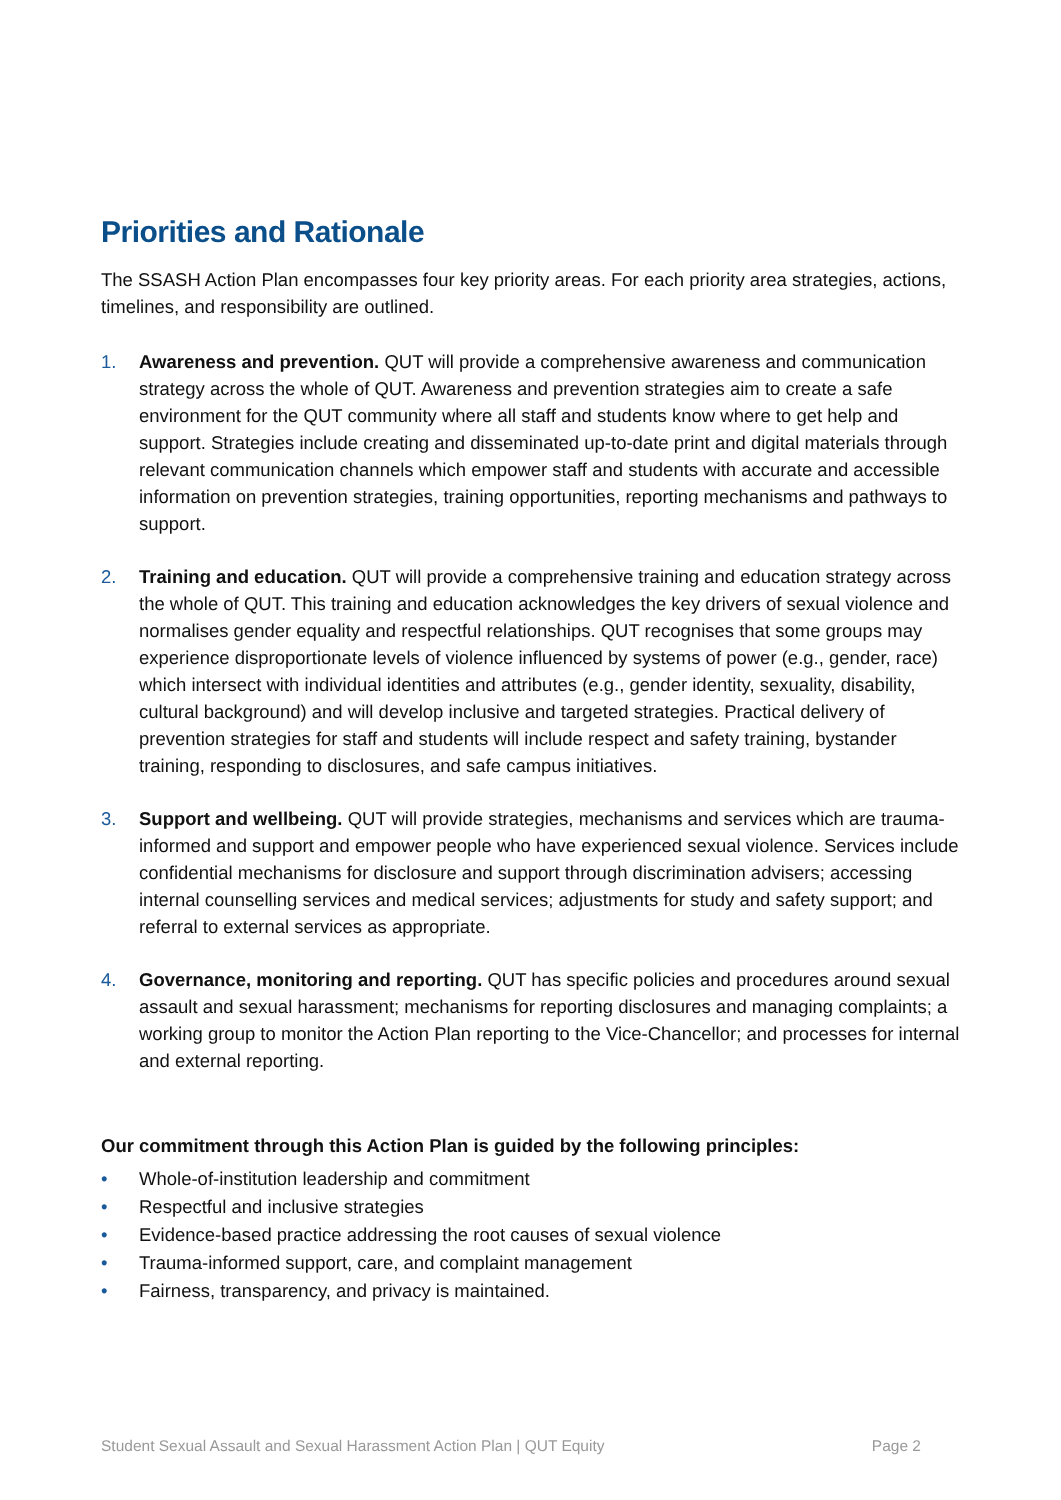Priorities and Rationale
The SSASH Action Plan encompasses four key priority areas. For each priority area strategies, actions, timelines, and responsibility are outlined.
1. Awareness and prevention. QUT will provide a comprehensive awareness and communication strategy across the whole of QUT. Awareness and prevention strategies aim to create a safe environment for the QUT community where all staff and students know where to get help and support. Strategies include creating and disseminated up-to-date print and digital materials through relevant communication channels which empower staff and students with accurate and accessible information on prevention strategies, training opportunities, reporting mechanisms and pathways to support.
2. Training and education. QUT will provide a comprehensive training and education strategy across the whole of QUT. This training and education acknowledges the key drivers of sexual violence and normalises gender equality and respectful relationships. QUT recognises that some groups may experience disproportionate levels of violence influenced by systems of power (e.g., gender, race) which intersect with individual identities and attributes (e.g., gender identity, sexuality, disability, cultural background) and will develop inclusive and targeted strategies. Practical delivery of prevention strategies for staff and students will include respect and safety training, bystander training, responding to disclosures, and safe campus initiatives.
3. Support and wellbeing. QUT will provide strategies, mechanisms and services which are trauma-informed and support and empower people who have experienced sexual violence. Services include confidential mechanisms for disclosure and support through discrimination advisers; accessing internal counselling services and medical services; adjustments for study and safety support; and referral to external services as appropriate.
4. Governance, monitoring and reporting. QUT has specific policies and procedures around sexual assault and sexual harassment; mechanisms for reporting disclosures and managing complaints; a working group to monitor the Action Plan reporting to the Vice-Chancellor; and processes for internal and external reporting.
Our commitment through this Action Plan is guided by the following principles:
• Whole-of-institution leadership and commitment
• Respectful and inclusive strategies
• Evidence-based practice addressing the root causes of sexual violence
• Trauma-informed support, care, and complaint management
• Fairness, transparency, and privacy is maintained.
Student Sexual Assault and Sexual Harassment Action Plan | QUT Equity Page 2